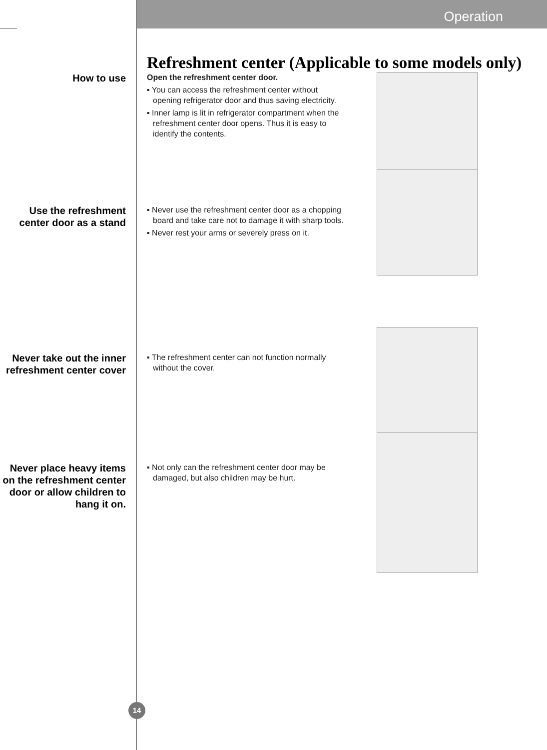Operation
Refreshment center (Applicable to some models only)
How to use
Open the refreshment center door.
▪ You can access the refreshment center without opening refrigerator door and thus saving electricity.
▪ Inner lamp is lit in refrigerator compartment when the refreshment center door opens. Thus it is easy to identify the contents.
Use the refreshment center door as a stand
▪ Never use the refreshment center door as a chopping board and take care not to damage it with sharp tools.
▪ Never rest your arms or severely press on it.
Never take out the inner refreshment center cover
▪ The refreshment center can not function normally without the cover.
Never place heavy items on the refreshment center door or allow children to hang it on.
▪ Not only can the refreshment center door may be damaged, but also children may be hurt.
14